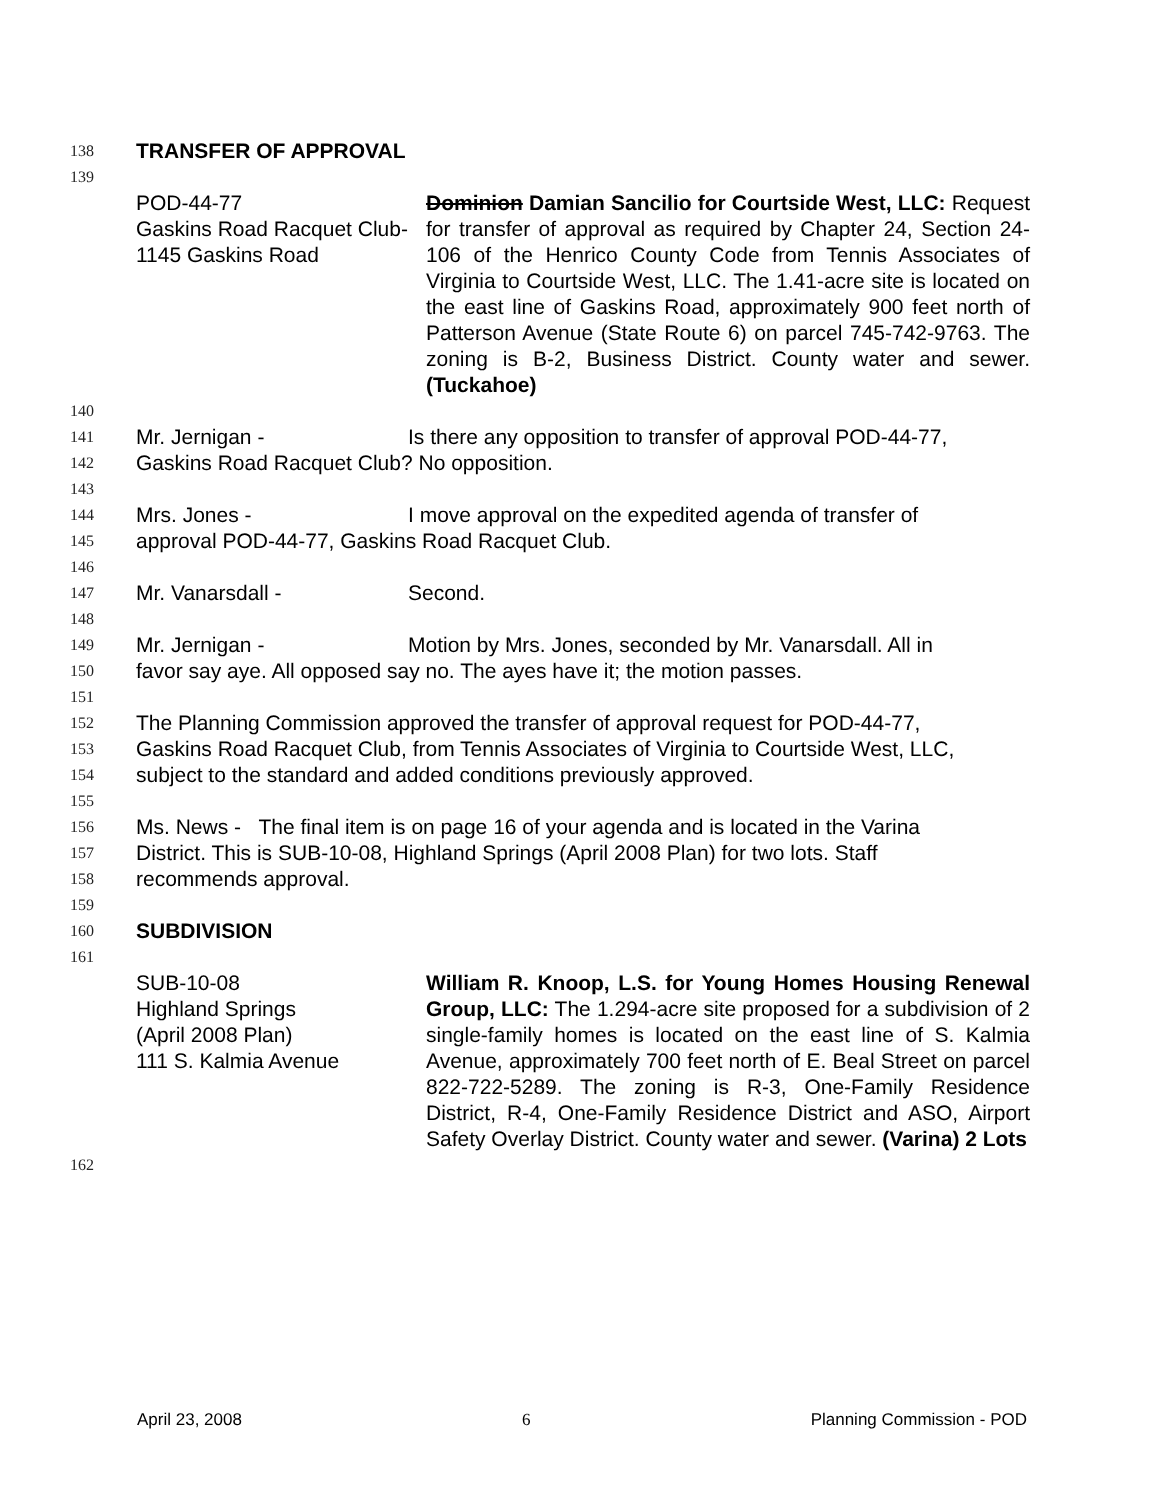138 TRANSFER OF APPROVAL
139
POD-44-77
Gaskins Road Racquet Club-
1145 Gaskins Road
Dominion Damian Sancilio for Courtside West, LLC: Request for transfer of approval as required by Chapter 24, Section 24-106 of the Henrico County Code from Tennis Associates of Virginia to Courtside West, LLC. The 1.41-acre site is located on the east line of Gaskins Road, approximately 900 feet north of Patterson Avenue (State Route 6) on parcel 745-742-9763. The zoning is B-2, Business District. County water and sewer. (Tuckahoe)
140
141 Mr. Jernigan - Is there any opposition to transfer of approval POD-44-77,
142 Gaskins Road Racquet Club? No opposition.
143
144 Mrs. Jones - I move approval on the expedited agenda of transfer of
145 approval POD-44-77, Gaskins Road Racquet Club.
146
147 Mr. Vanarsdall - Second.
148
149 Mr. Jernigan - Motion by Mrs. Jones, seconded by Mr. Vanarsdall. All in
150 favor say aye. All opposed say no. The ayes have it; the motion passes.
151
152 The Planning Commission approved the transfer of approval request for POD-44-77,
153 Gaskins Road Racquet Club, from Tennis Associates of Virginia to Courtside West, LLC,
154 subject to the standard and added conditions previously approved.
155
156 Ms. News - The final item is on page 16 of your agenda and is located in the Varina
157 District. This is SUB-10-08, Highland Springs (April 2008 Plan) for two lots. Staff
158 recommends approval.
159
160 SUBDIVISION
161
SUB-10-08
Highland Springs
(April 2008 Plan)
111 S. Kalmia Avenue
William R. Knoop, L.S. for Young Homes Housing Renewal Group, LLC: The 1.294-acre site proposed for a subdivision of 2 single-family homes is located on the east line of S. Kalmia Avenue, approximately 700 feet north of E. Beal Street on parcel 822-722-5289. The zoning is R-3, One-Family Residence District, R-4, One-Family Residence District and ASO, Airport Safety Overlay District. County water and sewer. (Varina) 2 Lots
162
April 23, 2008 6 Planning Commission - POD